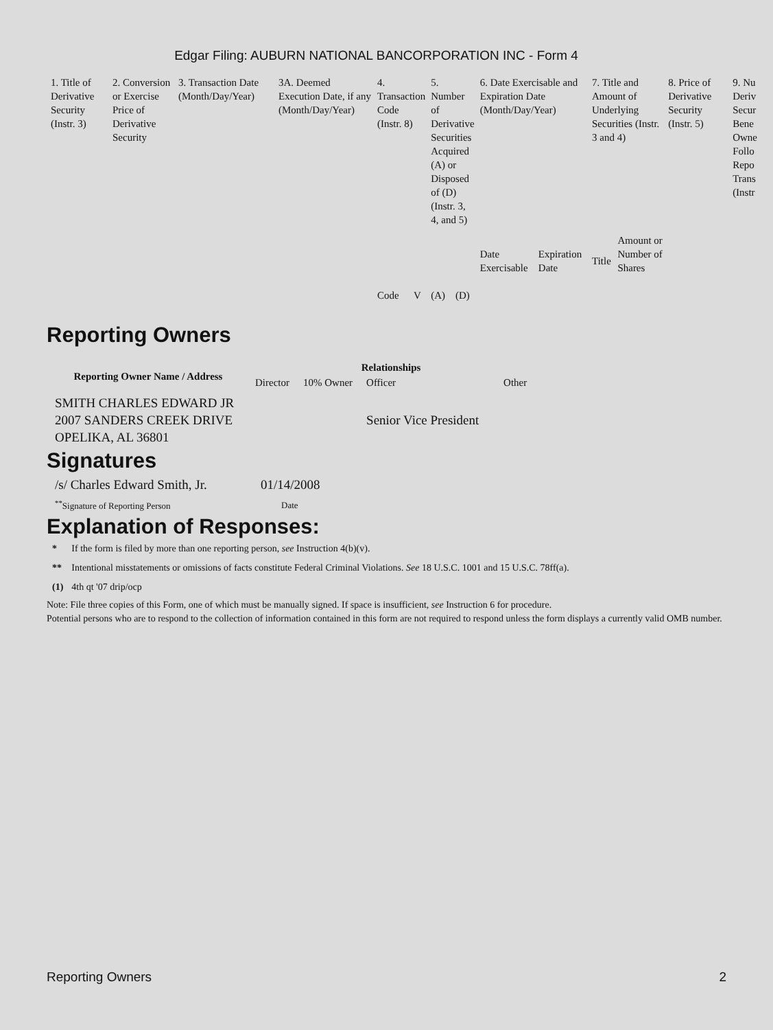Edgar Filing: AUBURN NATIONAL BANCORPORATION INC - Form 4
| 1. Title of Derivative Security (Instr. 3) | 2. Conversion or Exercise Price of Derivative Security | 3. Transaction Date (Month/Day/Year) | 3A. Deemed Execution Date, if any (Month/Day/Year) | 4. Transaction Code (Instr. 8) | | 5. Number of Derivative Securities Acquired (A) or Disposed of (D) (Instr. 3, 4, and 5) | | 6. Date Exercisable and Expiration Date (Month/Day/Year) | | 7. Title and Amount of Underlying Securities (Instr. 3 and 4) | | 8. Price of Derivative Security (Instr. 5) | 9. Nu Deriv Secur Bene Owne Follo Repo Trans (Instr |
| | | | | Code | V | (A) | (D) | Date Exercisable | Expiration Date | Title | Amount or Number of Shares | | |
Reporting Owners
| Reporting Owner Name / Address | Relationships | | | |
| --- | --- | --- | --- | --- |
| | Director | 10% Owner | Officer | Other |
| SMITH CHARLES EDWARD JR 2007 SANDERS CREEK DRIVE OPELIKA, AL 36801 | | | Senior Vice President | |
Signatures
| /s/ Charles Edward Smith, Jr. | 01/14/2008 |
| <sup>**</sup> Signature of Reporting Person | Date |
Explanation of Responses:
| * | If the form is filed by more than one reporting person, see Instruction 4(b)(v). |
| ** | Intentional misstatements or omissions of facts constitute Federal Criminal Violations. See 18 U.S.C. 1001 and 15 U.S.C. 78ff(a). |
| (1) | 4th qt '07 drip/ocp |
Note: File three copies of this Form, one of which must be manually signed. If space is insufficient, see Instruction 6 for procedure.
Potential persons who are to respond to the collection of information contained in this form are not required to respond unless the form displays a currently valid OMB number.
Reporting Owners 2